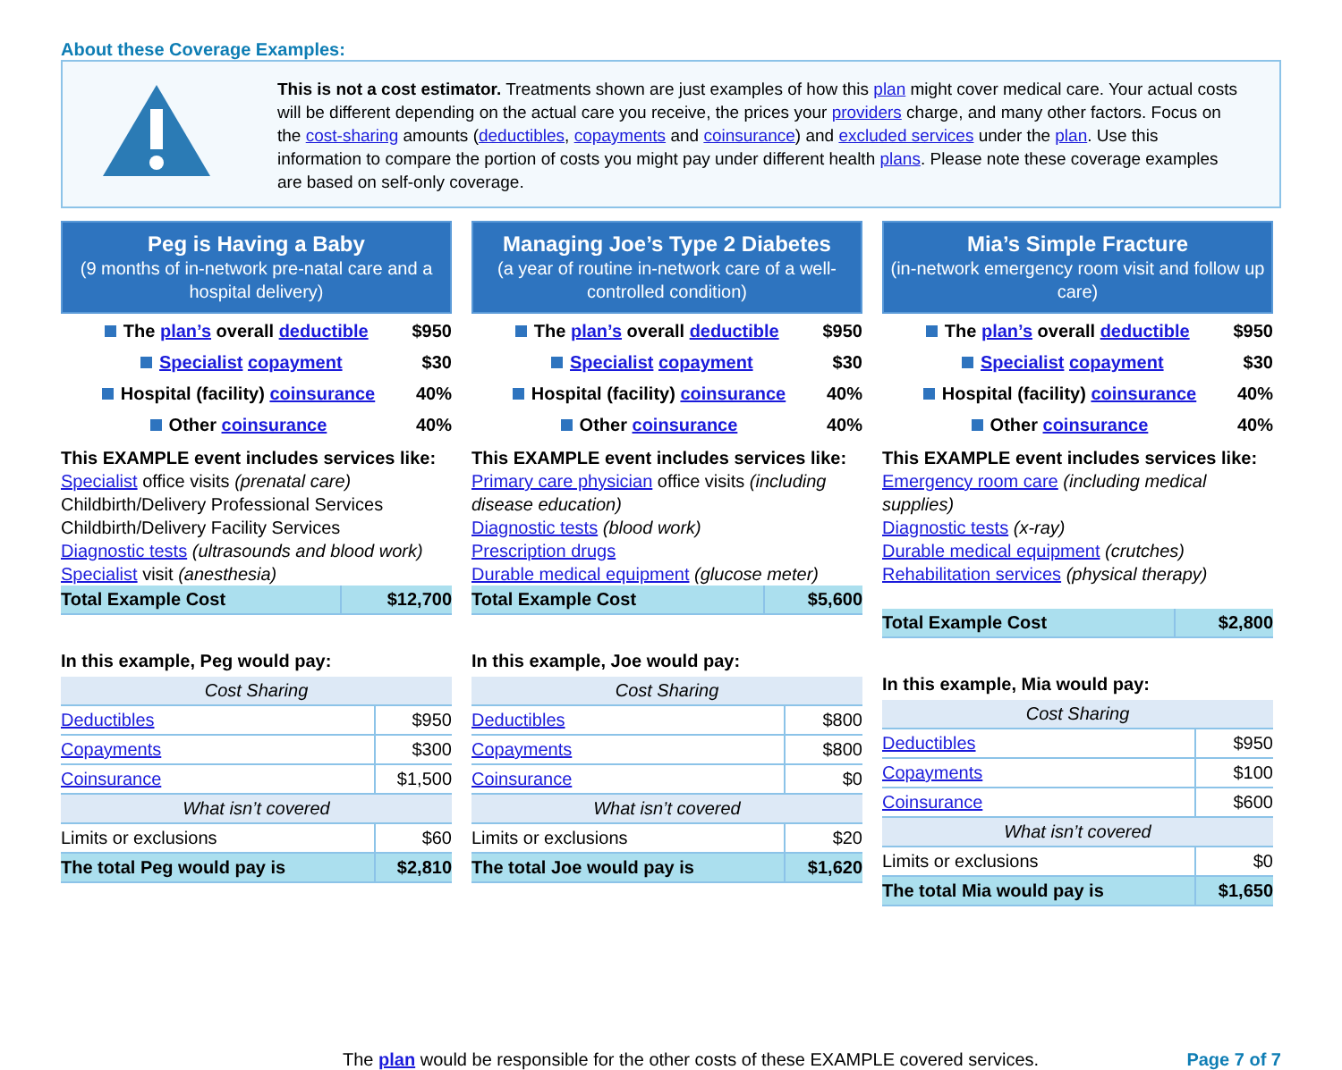About these Coverage Examples:
This is not a cost estimator. Treatments shown are just examples of how this plan might cover medical care. Your actual costs will be different depending on the actual care you receive, the prices your providers charge, and many other factors. Focus on the cost-sharing amounts (deductibles, copayments and coinsurance) and excluded services under the plan. Use this information to compare the portion of costs you might pay under different health plans. Please note these coverage examples are based on self-only coverage.
Peg is Having a Baby
(9 months of in-network pre-natal care and a hospital delivery)
The plan’s overall deductible $950
Specialist copayment $30
Hospital (facility) coinsurance 40%
Other coinsurance 40%
This EXAMPLE event includes services like:
Specialist office visits (prenatal care)
Childbirth/Delivery Professional Services
Childbirth/Delivery Facility Services
Diagnostic tests (ultrasounds and blood work)
Specialist visit (anesthesia)
| Total Example Cost | $12,700 |
In this example, Peg would pay:
| Cost Sharing | |
| --- | --- |
| Deductibles | $950 |
| Copayments | $300 |
| Coinsurance | $1,500 |
| What isn’t covered | |
| Limits or exclusions | $60 |
| The total Peg would pay is | $2,810 |
Managing Joe’s Type 2 Diabetes
(a year of routine in-network care of a well-controlled condition)
The plan’s overall deductible $950
Specialist copayment $30
Hospital (facility) coinsurance 40%
Other coinsurance 40%
This EXAMPLE event includes services like:
Primary care physician office visits (including disease education)
Diagnostic tests (blood work)
Prescription drugs
Durable medical equipment (glucose meter)
| Total Example Cost | $5,600 |
In this example, Joe would pay:
| Cost Sharing | |
| --- | --- |
| Deductibles | $800 |
| Copayments | $800 |
| Coinsurance | $0 |
| What isn’t covered | |
| Limits or exclusions | $20 |
| The total Joe would pay is | $1,620 |
Mia’s Simple Fracture
(in-network emergency room visit and follow up care)
The plan’s overall deductible $950
Specialist copayment $30
Hospital (facility) coinsurance 40%
Other coinsurance 40%
This EXAMPLE event includes services like:
Emergency room care (including medical supplies)
Diagnostic tests (x-ray)
Durable medical equipment (crutches)
Rehabilitation services (physical therapy)
| Total Example Cost | $2,800 |
In this example, Mia would pay:
| Cost Sharing | |
| --- | --- |
| Deductibles | $950 |
| Copayments | $100 |
| Coinsurance | $600 |
| What isn’t covered | |
| Limits or exclusions | $0 |
| The total Mia would pay is | $1,650 |
The plan would be responsible for the other costs of these EXAMPLE covered services. Page 7 of 7